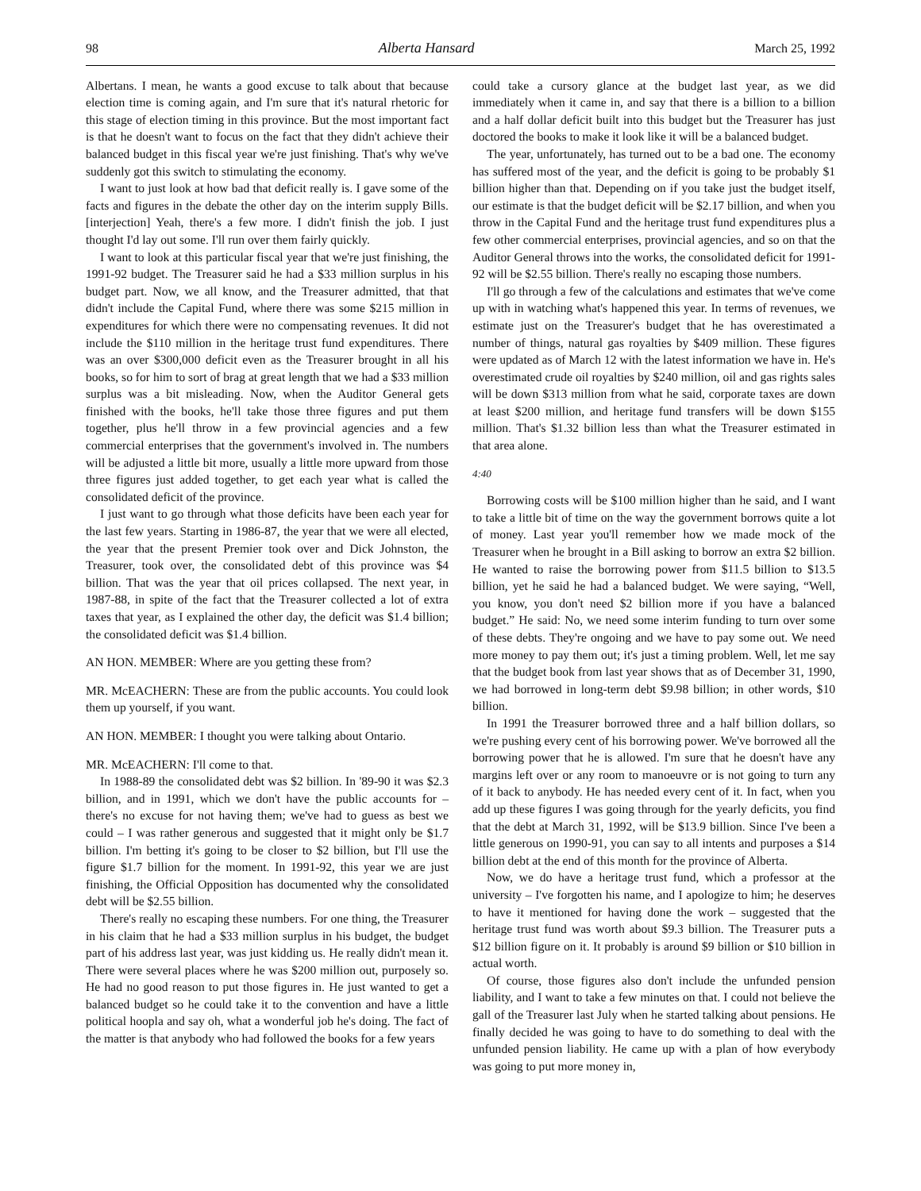98 Alberta Hansard March 25, 1992
Albertans. I mean, he wants a good excuse to talk about that because election time is coming again, and I'm sure that it's natural rhetoric for this stage of election timing in this province. But the most important fact is that he doesn't want to focus on the fact that they didn't achieve their balanced budget in this fiscal year we're just finishing. That's why we've suddenly got this switch to stimulating the economy.
I want to just look at how bad that deficit really is. I gave some of the facts and figures in the debate the other day on the interim supply Bills. [interjection] Yeah, there's a few more. I didn't finish the job. I just thought I'd lay out some. I'll run over them fairly quickly.
I want to look at this particular fiscal year that we're just finishing, the 1991-92 budget. The Treasurer said he had a $33 million surplus in his budget part. Now, we all know, and the Treasurer admitted, that that didn't include the Capital Fund, where there was some $215 million in expenditures for which there were no compensating revenues. It did not include the $110 million in the heritage trust fund expenditures. There was an over $300,000 deficit even as the Treasurer brought in all his books, so for him to sort of brag at great length that we had a $33 million surplus was a bit misleading. Now, when the Auditor General gets finished with the books, he'll take those three figures and put them together, plus he'll throw in a few provincial agencies and a few commercial enterprises that the government's involved in. The numbers will be adjusted a little bit more, usually a little more upward from those three figures just added together, to get each year what is called the consolidated deficit of the province.
I just want to go through what those deficits have been each year for the last few years. Starting in 1986-87, the year that we were all elected, the year that the present Premier took over and Dick Johnston, the Treasurer, took over, the consolidated debt of this province was $4 billion. That was the year that oil prices collapsed. The next year, in 1987-88, in spite of the fact that the Treasurer collected a lot of extra taxes that year, as I explained the other day, the deficit was $1.4 billion; the consolidated deficit was $1.4 billion.
AN HON. MEMBER: Where are you getting these from?
MR. McEACHERN: These are from the public accounts. You could look them up yourself, if you want.
AN HON. MEMBER: I thought you were talking about Ontario.
MR. McEACHERN: I'll come to that.
In 1988-89 the consolidated debt was $2 billion. In '89-90 it was $2.3 billion, and in 1991, which we don't have the public accounts for – there's no excuse for not having them; we've had to guess as best we could – I was rather generous and suggested that it might only be $1.7 billion. I'm betting it's going to be closer to $2 billion, but I'll use the figure $1.7 billion for the moment. In 1991-92, this year we are just finishing, the Official Opposition has documented why the consolidated debt will be $2.55 billion.
There's really no escaping these numbers. For one thing, the Treasurer in his claim that he had a $33 million surplus in his budget, the budget part of his address last year, was just kidding us. He really didn't mean it. There were several places where he was $200 million out, purposely so. He had no good reason to put those figures in. He just wanted to get a balanced budget so he could take it to the convention and have a little political hoopla and say oh, what a wonderful job he's doing. The fact of the matter is that anybody who had followed the books for a few years
could take a cursory glance at the budget last year, as we did immediately when it came in, and say that there is a billion to a billion and a half dollar deficit built into this budget but the Treasurer has just doctored the books to make it look like it will be a balanced budget.
The year, unfortunately, has turned out to be a bad one. The economy has suffered most of the year, and the deficit is going to be probably $1 billion higher than that. Depending on if you take just the budget itself, our estimate is that the budget deficit will be $2.17 billion, and when you throw in the Capital Fund and the heritage trust fund expenditures plus a few other commercial enterprises, provincial agencies, and so on that the Auditor General throws into the works, the consolidated deficit for 1991-92 will be $2.55 billion. There's really no escaping those numbers.
I'll go through a few of the calculations and estimates that we've come up with in watching what's happened this year. In terms of revenues, we estimate just on the Treasurer's budget that he has overestimated a number of things, natural gas royalties by $409 million. These figures were updated as of March 12 with the latest information we have in. He's overestimated crude oil royalties by $240 million, oil and gas rights sales will be down $313 million from what he said, corporate taxes are down at least $200 million, and heritage fund transfers will be down $155 million. That's $1.32 billion less than what the Treasurer estimated in that area alone.
4:40
Borrowing costs will be $100 million higher than he said, and I want to take a little bit of time on the way the government borrows quite a lot of money. Last year you'll remember how we made mock of the Treasurer when he brought in a Bill asking to borrow an extra $2 billion. He wanted to raise the borrowing power from $11.5 billion to $13.5 billion, yet he said he had a balanced budget. We were saying, “Well, you know, you don't need $2 billion more if you have a balanced budget.” He said: No, we need some interim funding to turn over some of these debts. They're ongoing and we have to pay some out. We need more money to pay them out; it's just a timing problem. Well, let me say that the budget book from last year shows that as of December 31, 1990, we had borrowed in long-term debt $9.98 billion; in other words, $10 billion.
In 1991 the Treasurer borrowed three and a half billion dollars, so we're pushing every cent of his borrowing power. We've borrowed all the borrowing power that he is allowed. I'm sure that he doesn't have any margins left over or any room to manoeuvre or is not going to turn any of it back to anybody. He has needed every cent of it. In fact, when you add up these figures I was going through for the yearly deficits, you find that the debt at March 31, 1992, will be $13.9 billion. Since I've been a little generous on 1990-91, you can say to all intents and purposes a $14 billion debt at the end of this month for the province of Alberta.
Now, we do have a heritage trust fund, which a professor at the university – I've forgotten his name, and I apologize to him; he deserves to have it mentioned for having done the work – suggested that the heritage trust fund was worth about $9.3 billion. The Treasurer puts a $12 billion figure on it. It probably is around $9 billion or $10 billion in actual worth.
Of course, those figures also don't include the unfunded pension liability, and I want to take a few minutes on that. I could not believe the gall of the Treasurer last July when he started talking about pensions. He finally decided he was going to have to do something to deal with the unfunded pension liability. He came up with a plan of how everybody was going to put more money in,